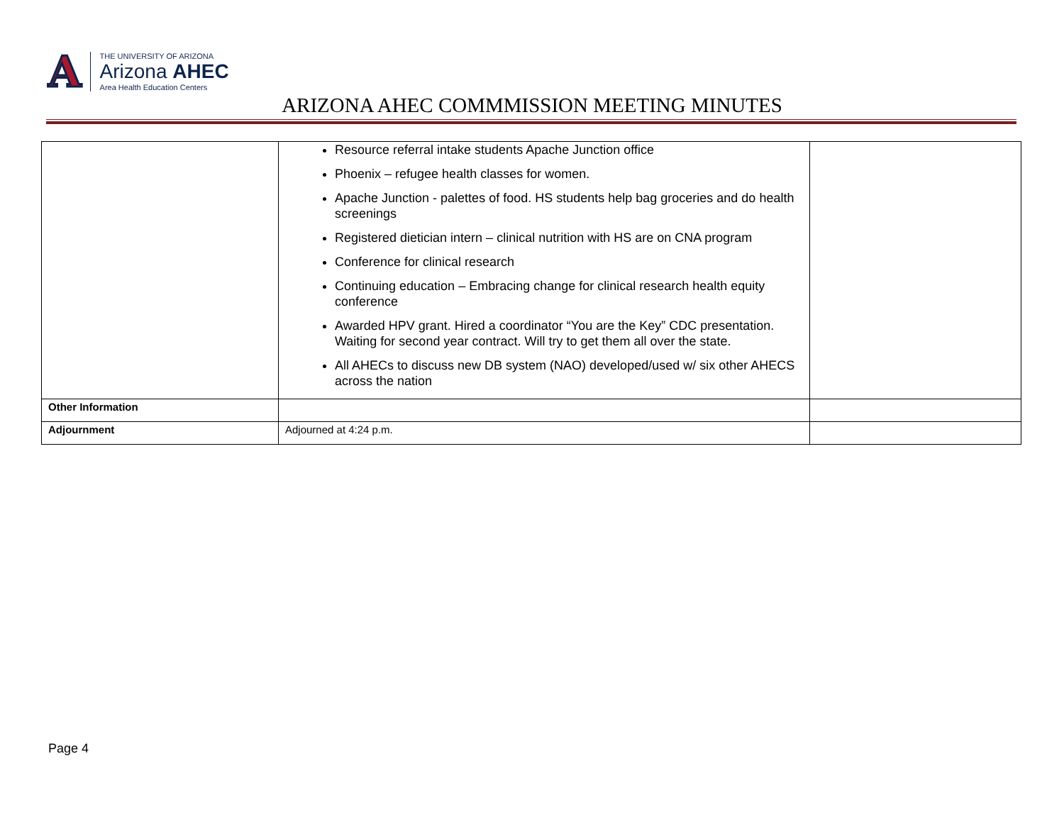A
THE UNIVERSITY OF ARIZONA
Arizona AHEC
Area Health Education Centers
ARIZONA AHEC COMMMISSION MEETING MINUTES
| | Resource referral intake students Apache Junction office Phoenix – refugee health classes for women. Apache Junction - palettes of food. HS students help bag groceries and do health screenings Registered dietician intern – clinical nutrition with HS are on CNA program Conference for clinical research Continuing education – Embracing change for clinical research health equity conference Awarded HPV grant. Hired a coordinator “You are the Key” CDC presentation. Waiting for second year contract. Will try to get them all over the state. All AHECs to discuss new DB system (NAO) developed/used w/ six other AHECS across the nation | |
| Other Information | | |
| Adjournment | Adjourned at 4:24 p.m. | |
Page 4